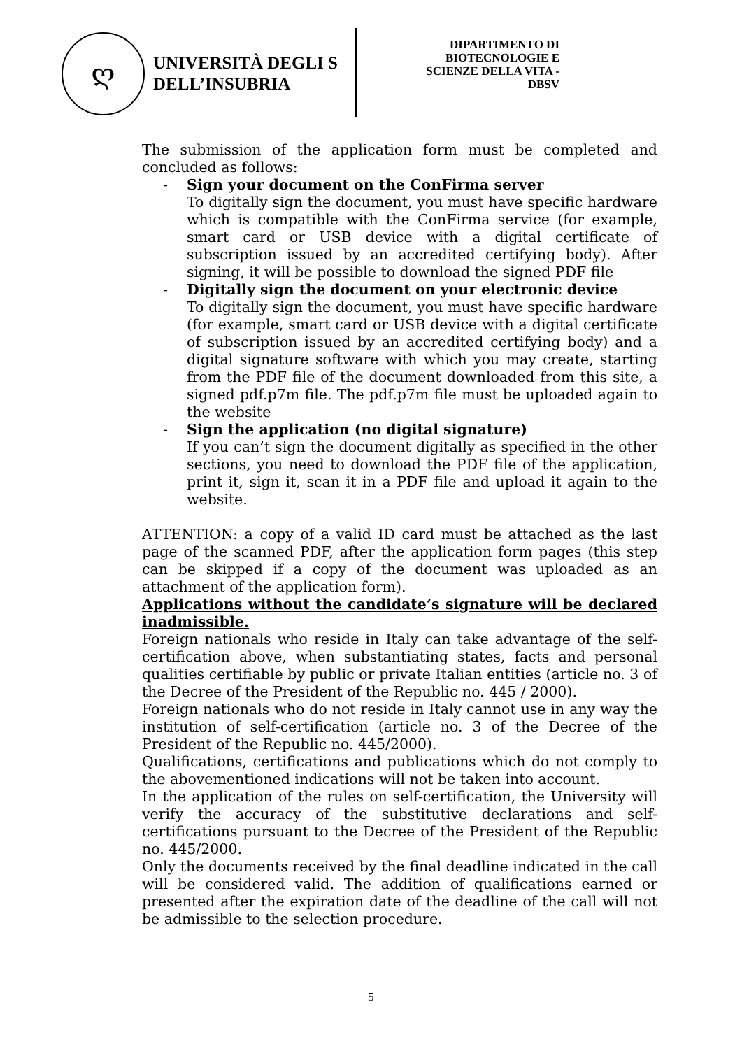ღ
UNIVERSITÀ DEGLI S
DELL’INSUBRIA
DIPARTIMENTO DI
BIOTECNOLOGIE E
SCIENZE DELLA VITA -
DBSV
The submission of the application form must be completed and concluded as follows:
- Sign your document on the ConFirma server
To digitally sign the document, you must have specific hardware which is compatible with the ConFirma service (for example, smart card or USB device with a digital certificate of subscription issued by an accredited certifying body). After signing, it will be possible to download the signed PDF file
- Digitally sign the document on your electronic device
To digitally sign the document, you must have specific hardware (for example, smart card or USB device with a digital certificate of subscription issued by an accredited certifying body) and a digital signature software with which you may create, starting from the PDF file of the document downloaded from this site, a signed pdf.p7m file. The pdf.p7m file must be uploaded again to the website
- Sign the application (no digital signature)
If you can’t sign the document digitally as specified in the other sections, you need to download the PDF file of the application, print it, sign it, scan it in a PDF file and upload it again to the website.
ATTENTION: a copy of a valid ID card must be attached as the last page of the scanned PDF, after the application form pages (this step can be skipped if a copy of the document was uploaded as an attachment of the application form).
Applications without the candidate’s signature will be declared inadmissible.
Foreign nationals who reside in Italy can take advantage of the self-certification above, when substantiating states, facts and personal qualities certifiable by public or private Italian entities (article no. 3 of the Decree of the President of the Republic no. 445 / 2000).
Foreign nationals who do not reside in Italy cannot use in any way the institution of self-certification (article no. 3 of the Decree of the President of the Republic no. 445/2000).
Qualifications, certifications and publications which do not comply to the abovementioned indications will not be taken into account.
In the application of the rules on self-certification, the University will verify the accuracy of the substitutive declarations and self-certifications pursuant to the Decree of the President of the Republic no. 445/2000.
Only the documents received by the final deadline indicated in the call will be considered valid. The addition of qualifications earned or presented after the expiration date of the deadline of the call will not be admissible to the selection procedure.
5